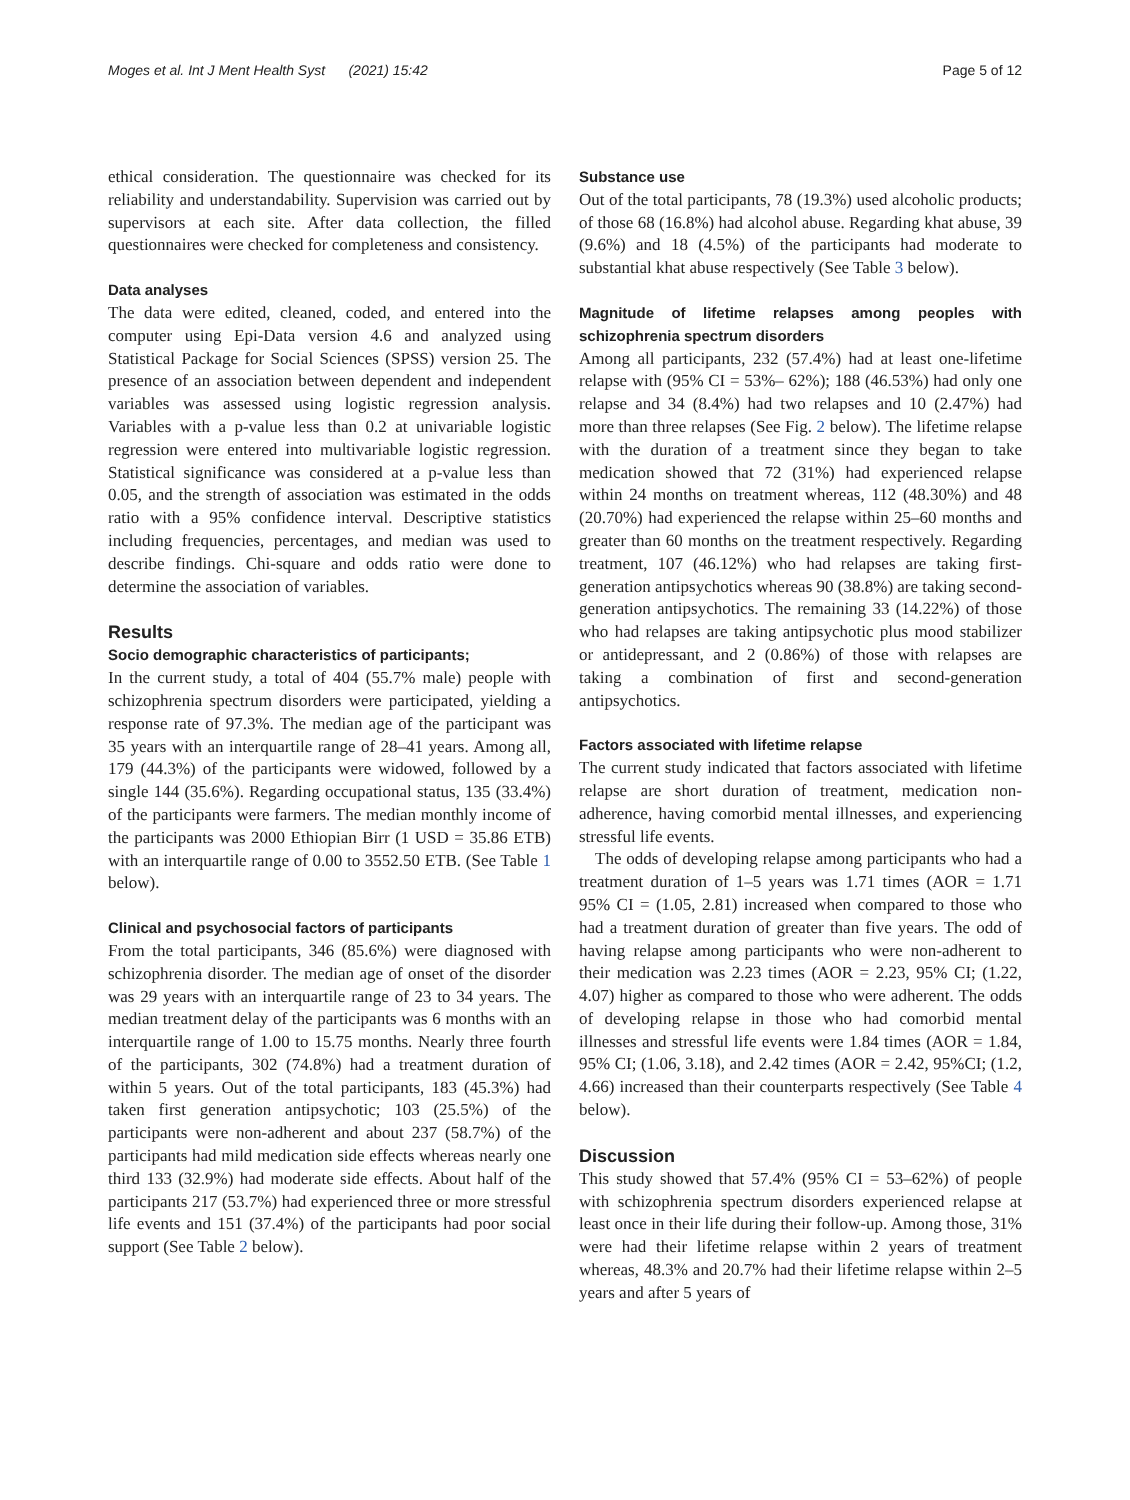Moges et al. Int J Ment Health Syst (2021) 15:42 Page 5 of 12
ethical consideration. The questionnaire was checked for its reliability and understandability. Supervision was carried out by supervisors at each site. After data collection, the filled questionnaires were checked for completeness and consistency.
Data analyses
The data were edited, cleaned, coded, and entered into the computer using Epi-Data version 4.6 and analyzed using Statistical Package for Social Sciences (SPSS) version 25. The presence of an association between dependent and independent variables was assessed using logistic regression analysis. Variables with a p-value less than 0.2 at univariable logistic regression were entered into multivariable logistic regression. Statistical significance was considered at a p-value less than 0.05, and the strength of association was estimated in the odds ratio with a 95% confidence interval. Descriptive statistics including frequencies, percentages, and median was used to describe findings. Chi-square and odds ratio were done to determine the association of variables.
Results
Socio demographic characteristics of participants;
In the current study, a total of 404 (55.7% male) people with schizophrenia spectrum disorders were participated, yielding a response rate of 97.3%. The median age of the participant was 35 years with an interquartile range of 28–41 years. Among all, 179 (44.3%) of the participants were widowed, followed by a single 144 (35.6%). Regarding occupational status, 135 (33.4%) of the participants were farmers. The median monthly income of the participants was 2000 Ethiopian Birr (1 USD = 35.86 ETB) with an interquartile range of 0.00 to 3552.50 ETB. (See Table 1 below).
Clinical and psychosocial factors of participants
From the total participants, 346 (85.6%) were diagnosed with schizophrenia disorder. The median age of onset of the disorder was 29 years with an interquartile range of 23 to 34 years. The median treatment delay of the participants was 6 months with an interquartile range of 1.00 to 15.75 months. Nearly three fourth of the participants, 302 (74.8%) had a treatment duration of within 5 years. Out of the total participants, 183 (45.3%) had taken first generation antipsychotic; 103 (25.5%) of the participants were non-adherent and about 237 (58.7%) of the participants had mild medication side effects whereas nearly one third 133 (32.9%) had moderate side effects. About half of the participants 217 (53.7%) had experienced three or more stressful life events and 151 (37.4%) of the participants had poor social support (See Table 2 below).
Substance use
Out of the total participants, 78 (19.3%) used alcoholic products; of those 68 (16.8%) had alcohol abuse. Regarding khat abuse, 39 (9.6%) and 18 (4.5%) of the participants had moderate to substantial khat abuse respectively (See Table 3 below).
Magnitude of lifetime relapses among peoples with schizophrenia spectrum disorders
Among all participants, 232 (57.4%) had at least one-lifetime relapse with (95% CI = 53%– 62%); 188 (46.53%) had only one relapse and 34 (8.4%) had two relapses and 10 (2.47%) had more than three relapses (See Fig. 2 below). The lifetime relapse with the duration of a treatment since they began to take medication showed that 72 (31%) had experienced relapse within 24 months on treatment whereas, 112 (48.30%) and 48 (20.70%) had experienced the relapse within 25–60 months and greater than 60 months on the treatment respectively. Regarding treatment, 107 (46.12%) who had relapses are taking first-generation antipsychotics whereas 90 (38.8%) are taking second-generation antipsychotics. The remaining 33 (14.22%) of those who had relapses are taking antipsychotic plus mood stabilizer or antidepressant, and 2 (0.86%) of those with relapses are taking a combination of first and second-generation antipsychotics.
Factors associated with lifetime relapse
The current study indicated that factors associated with lifetime relapse are short duration of treatment, medication non-adherence, having comorbid mental illnesses, and experiencing stressful life events.
The odds of developing relapse among participants who had a treatment duration of 1–5 years was 1.71 times (AOR = 1.71 95% CI = (1.05, 2.81) increased when compared to those who had a treatment duration of greater than five years. The odd of having relapse among participants who were non-adherent to their medication was 2.23 times (AOR = 2.23, 95% CI; (1.22, 4.07) higher as compared to those who were adherent. The odds of developing relapse in those who had comorbid mental illnesses and stressful life events were 1.84 times (AOR = 1.84, 95% CI; (1.06, 3.18), and 2.42 times (AOR = 2.42, 95%CI; (1.2, 4.66) increased than their counterparts respectively (See Table 4 below).
Discussion
This study showed that 57.4% (95% CI = 53–62%) of people with schizophrenia spectrum disorders experienced relapse at least once in their life during their follow-up. Among those, 31% were had their lifetime relapse within 2 years of treatment whereas, 48.3% and 20.7% had their lifetime relapse within 2–5 years and after 5 years of